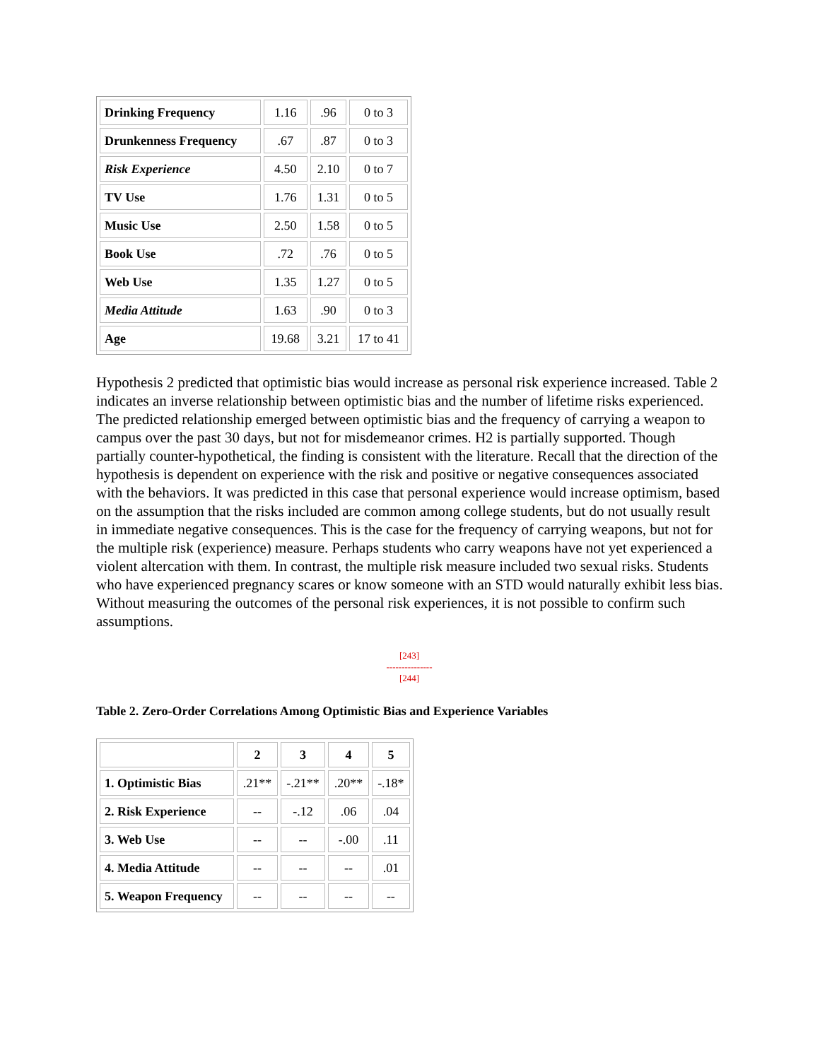| Drinking Frequency | 1.16 | .96 | 0 to 3 |
| Drunkenness Frequency | .67 | .87 | 0 to 3 |
| Risk Experience | 4.50 | 2.10 | 0 to 7 |
| TV Use | 1.76 | 1.31 | 0 to 5 |
| Music Use | 2.50 | 1.58 | 0 to 5 |
| Book Use | .72 | .76 | 0 to 5 |
| Web Use | 1.35 | 1.27 | 0 to 5 |
| Media Attitude | 1.63 | .90 | 0 to 3 |
| Age | 19.68 | 3.21 | 17 to 41 |
Hypothesis 2 predicted that optimistic bias would increase as personal risk experience increased. Table 2 indicates an inverse relationship between optimistic bias and the number of lifetime risks experienced. The predicted relationship emerged between optimistic bias and the frequency of carrying a weapon to campus over the past 30 days, but not for misdemeanor crimes. H2 is partially supported. Though partially counter-hypothetical, the finding is consistent with the literature. Recall that the direction of the hypothesis is dependent on experience with the risk and positive or negative consequences associated with the behaviors. It was predicted in this case that personal experience would increase optimism, based on the assumption that the risks included are common among college students, but do not usually result in immediate negative consequences. This is the case for the frequency of carrying weapons, but not for the multiple risk (experience) measure. Perhaps students who carry weapons have not yet experienced a violent altercation with them. In contrast, the multiple risk measure included two sexual risks. Students who have experienced pregnancy scares or know someone with an STD would naturally exhibit less bias. Without measuring the outcomes of the personal risk experiences, it is not possible to confirm such assumptions.
[243]
---------------
[244]
Table 2. Zero-Order Correlations Among Optimistic Bias and Experience Variables
| | 2 | 3 | 4 | 5 |
| --- | --- | --- | --- | --- |
| 1. Optimistic Bias | .21** | -.21** | .20** | -.18* |
| 2. Risk Experience | -- | -.12 | .06 | .04 |
| 3. Web Use | -- | -- | -.00 | .11 |
| 4. Media Attitude | -- | -- | -- | .01 |
| 5. Weapon Frequency | -- | -- | -- | -- |